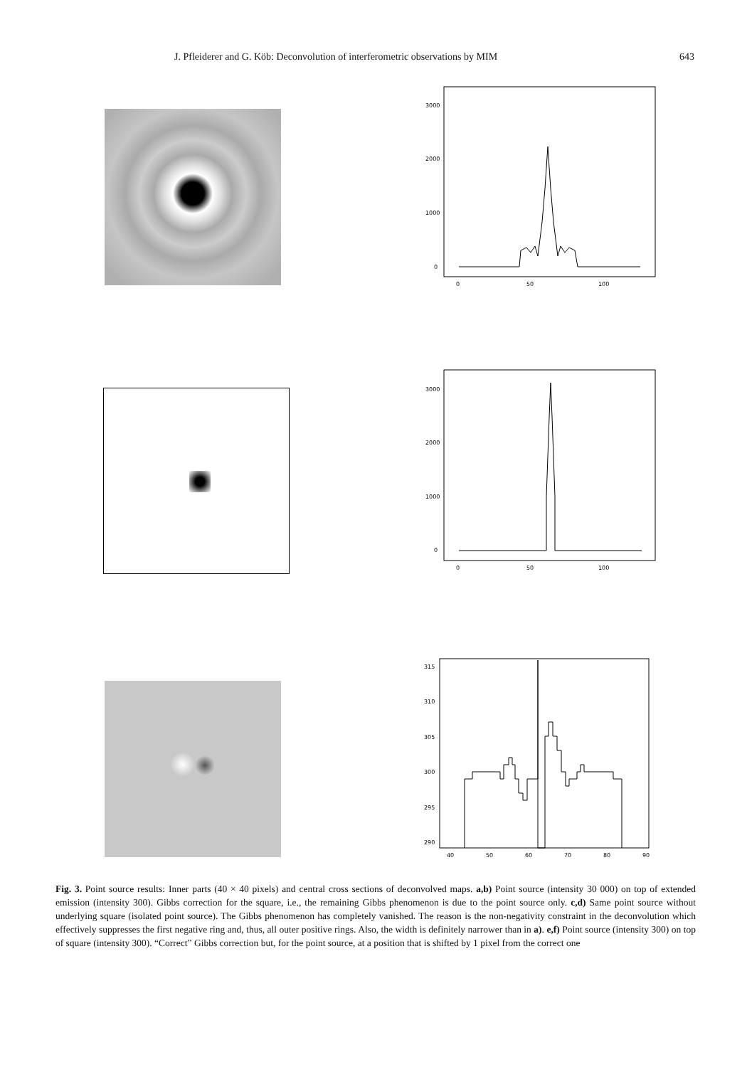J. Pfleiderer and G. Köb: Deconvolution of interferometric observations by MIM 643
3000
2000
1000
0
0
50
100
3000
2000
1000
0
0
50
100
315
310
305
300
295
290
40
50
60
70
80
90
Fig. 3. Point source results: Inner parts (40 × 40 pixels) and central cross sections of deconvolved maps. a,b) Point source (intensity 30 000) on top of extended emission (intensity 300). Gibbs correction for the square, i.e., the remaining Gibbs phenomenon is due to the point source only. c,d) Same point source without underlying square (isolated point source). The Gibbs phenomenon has completely vanished. The reason is the non-negativity constraint in the deconvolution which effectively suppresses the first negative ring and, thus, all outer positive rings. Also, the width is definitely narrower than in a). e,f) Point source (intensity 300) on top of square (intensity 300). “Correct” Gibbs correction but, for the point source, at a position that is shifted by 1 pixel from the correct one